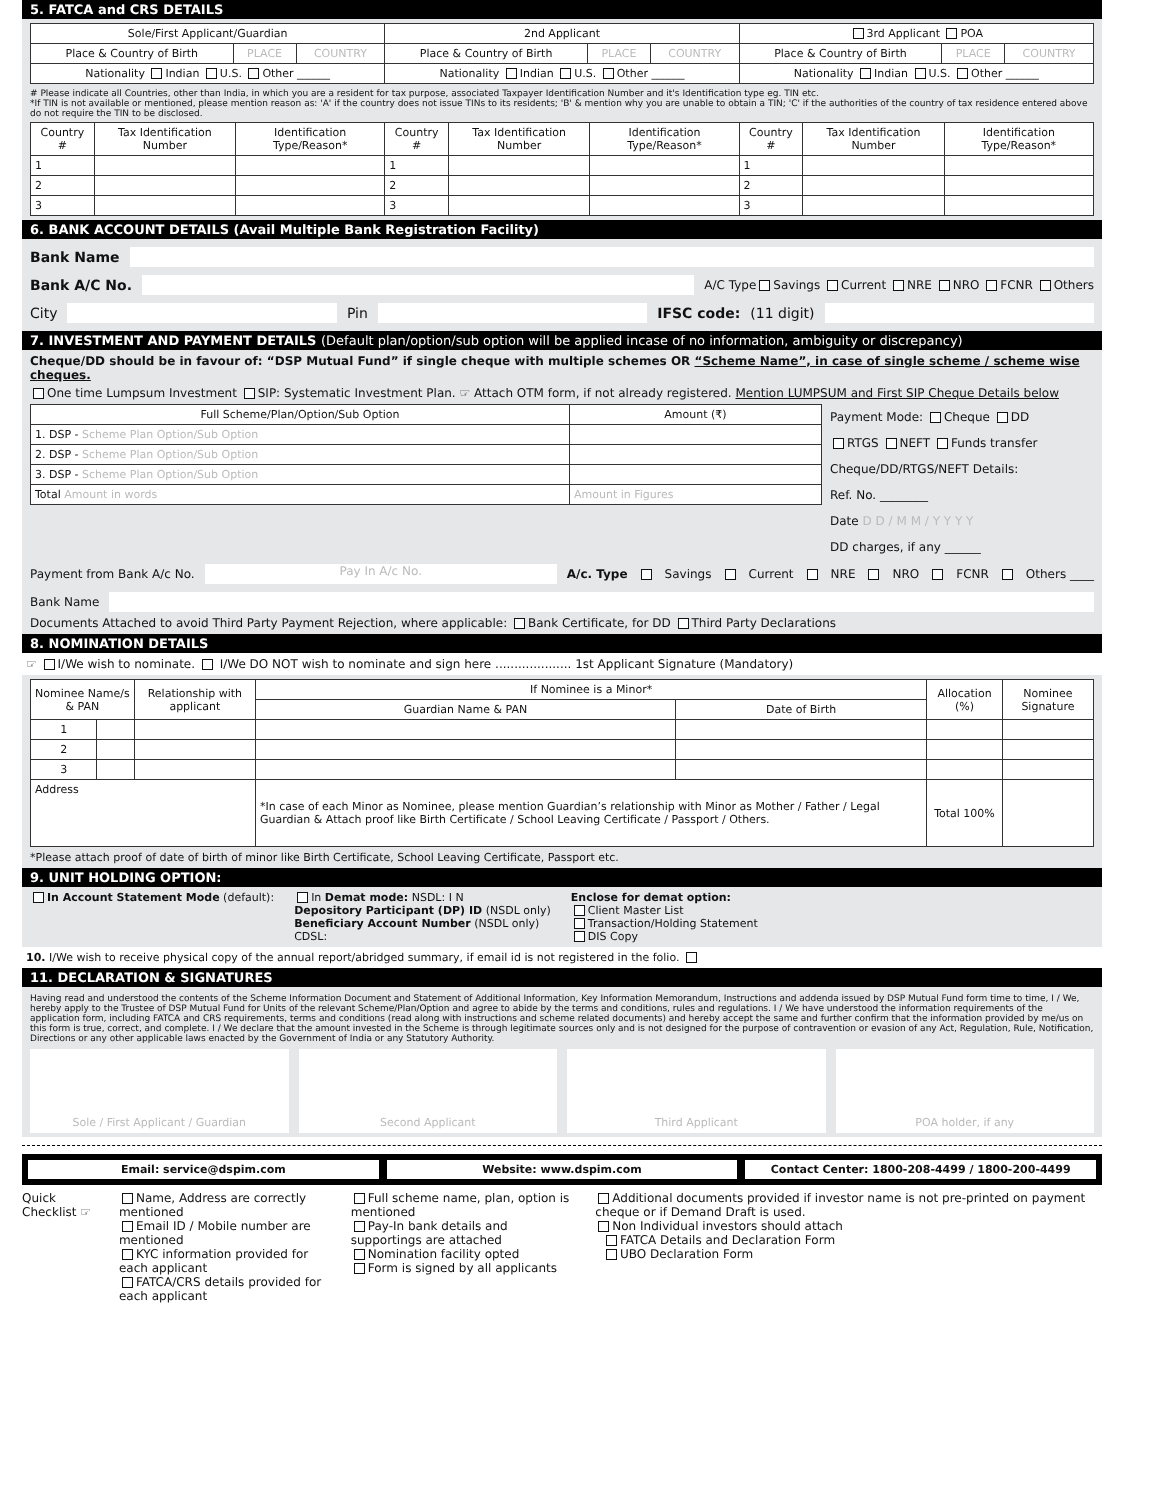5. FATCA and CRS DETAILS
| Sole/First Applicant/Guardian | | | 2nd Applicant | | | 3rd Applicant POA | | |
| --- | --- | --- | --- | --- | --- | --- | --- | --- |
| Place & Country of Birth | PLACE | COUNTRY | Place & Country of Birth | PLACE | COUNTRY | Place & Country of Birth | PLACE | COUNTRY |
| Nationality Indian U.S. Other ______ | | | Nationality Indian U.S. Other ______ | | | Nationality Indian U.S. Other ______ | | |
# Please indicate all Countries, other than India, in which you are a resident for tax purpose, associated Taxpayer Identification Number and it's Identification type eg. TIN etc.
*If TIN is not available or mentioned, please mention reason as: 'A' if the country does not issue TINs to its residents; 'B' & mention why you are unable to obtain a TIN; 'C' if the authorities of the country of tax residence entered above do not require the TIN to be disclosed.
| Country # | Tax Identification Number | Identification Type/Reason* | Country # | Tax Identification Number | Identification Type/Reason* | Country # | Tax Identification Number | Identification Type/Reason* |
| --- | --- | --- | --- | --- | --- | --- | --- | --- |
| 1 | | | 1 | | | 1 | | |
| 2 | | | 2 | | | 2 | | |
| 3 | | | 3 | | | 3 | | |
6. BANK ACCOUNT DETAILS (Avail Multiple Bank Registration Facility)
Bank Name
Bank A/C No.
A/C Type Savings Current NRE NRO FCNR Others
City
Pin
IFSC code: (11 digit)
7. INVESTMENT AND PAYMENT DETAILS (Default plan/option/sub option will be applied incase of no information, ambiguity or discrepancy)
Cheque/DD should be in favour of: “DSP Mutual Fund” if single cheque with multiple schemes OR “Scheme Name”, in case of single scheme / scheme wise cheques.
One time Lumpsum Investment SIP: Systematic Investment Plan. ☞ Attach OTM form, if not already registered. Mention LUMPSUM and First SIP Cheque Details below
| Full Scheme/Plan/Option/Sub Option | Amount (₹) |
| --- | --- |
| 1. DSP - Scheme Plan Option/Sub Option | |
| 2. DSP - Scheme Plan Option/Sub Option | |
| 3. DSP - Scheme Plan Option/Sub Option | |
| Total Amount in words | Amount in Figures |
Payment Mode: Cheque DD
RTGS NEFT Funds transfer
Cheque/DD/RTGS/NEFT Details:
Ref. No. ________
Date D D / M M / Y Y Y Y
DD charges, if any ______
Payment from Bank A/c No.
Pay In A/c No.
A/c. Type Savings Current NRE NRO FCNR Others ____
Bank Name
Documents Attached to avoid Third Party Payment Rejection, where applicable: Bank Certificate, for DD Third Party Declarations
8. NOMINATION DETAILS
☞ I/We wish to nominate. I/We DO NOT wish to nominate and sign here .................... 1st Applicant Signature (Mandatory)
| Nominee Name/s & PAN | | Relationship with applicant | If Nominee is a Minor* | | Allocation (%) | Nominee Signature |
| --- | --- | --- | --- | --- | --- | --- |
| | | | Guardian Name & PAN | Date of Birth | | |
| 1 | | | | | | |
| 2 | | | | | | |
| 3 | | | | | | |
| Address | | | *In case of each Minor as Nominee, please mention Guardian’s relationship with Minor as Mother / Father / Legal Guardian & Attach proof like Birth Certificate / School Leaving Certificate / Passport / Others. | | Total 100% | |
*Please attach proof of date of birth of minor like Birth Certificate, School Leaving Certificate, Passport etc.
9. UNIT HOLDING OPTION:
In Account Statement Mode (default):
In Demat mode: NSDL: I N
Depository Participant (DP) ID (NSDL only)
Beneficiary Account Number (NSDL only)
CDSL:
Enclose for demat option:
Client Master List
Transaction/Holding Statement
DIS Copy
10. I/We wish to receive physical copy of the annual report/abridged summary, if email id is not registered in the folio.
11. DECLARATION & SIGNATURES
Having read and understood the contents of the Scheme Information Document and Statement of Additional Information, Key Information Memorandum, Instructions and addenda issued by DSP Mutual Fund form time to time, I / We, hereby apply to the Trustee of DSP Mutual Fund for Units of the relevant Scheme/Plan/Option and agree to abide by the terms and conditions, rules and regulations. I / We have understood the information requirements of the application form, including FATCA and CRS requirements, terms and conditions (read along with instructions and scheme related documents) and hereby accept the same and further confirm that the information provided by me/us on this form is true, correct, and complete. I / We declare that the amount invested in the Scheme is through legitimate sources only and is not designed for the purpose of contravention or evasion of any Act, Regulation, Rule, Notification, Directions or any other applicable laws enacted by the Government of India or any Statutory Authority.
Sole / First Applicant / Guardian
Second Applicant Third Applicant POA holder, if any
Email: service@dspim.com Website: www.dspim.com Contact Center: 1800-208-4499 / 1800-200-4499
Quick Checklist ☞ Name, Address are correctly mentioned
Email ID / Mobile number are mentioned
KYC information provided for each applicant
FATCA/CRS details provided for each applicant
Full scheme name, plan, option is mentioned
Pay-In bank details and supportings are attached
Nomination facility opted
Form is signed by all applicants
Additional documents provided if investor name is not pre-printed on payment cheque or if Demand Draft is used.
Non Individual investors should attach
FATCA Details and Declaration Form
UBO Declaration Form